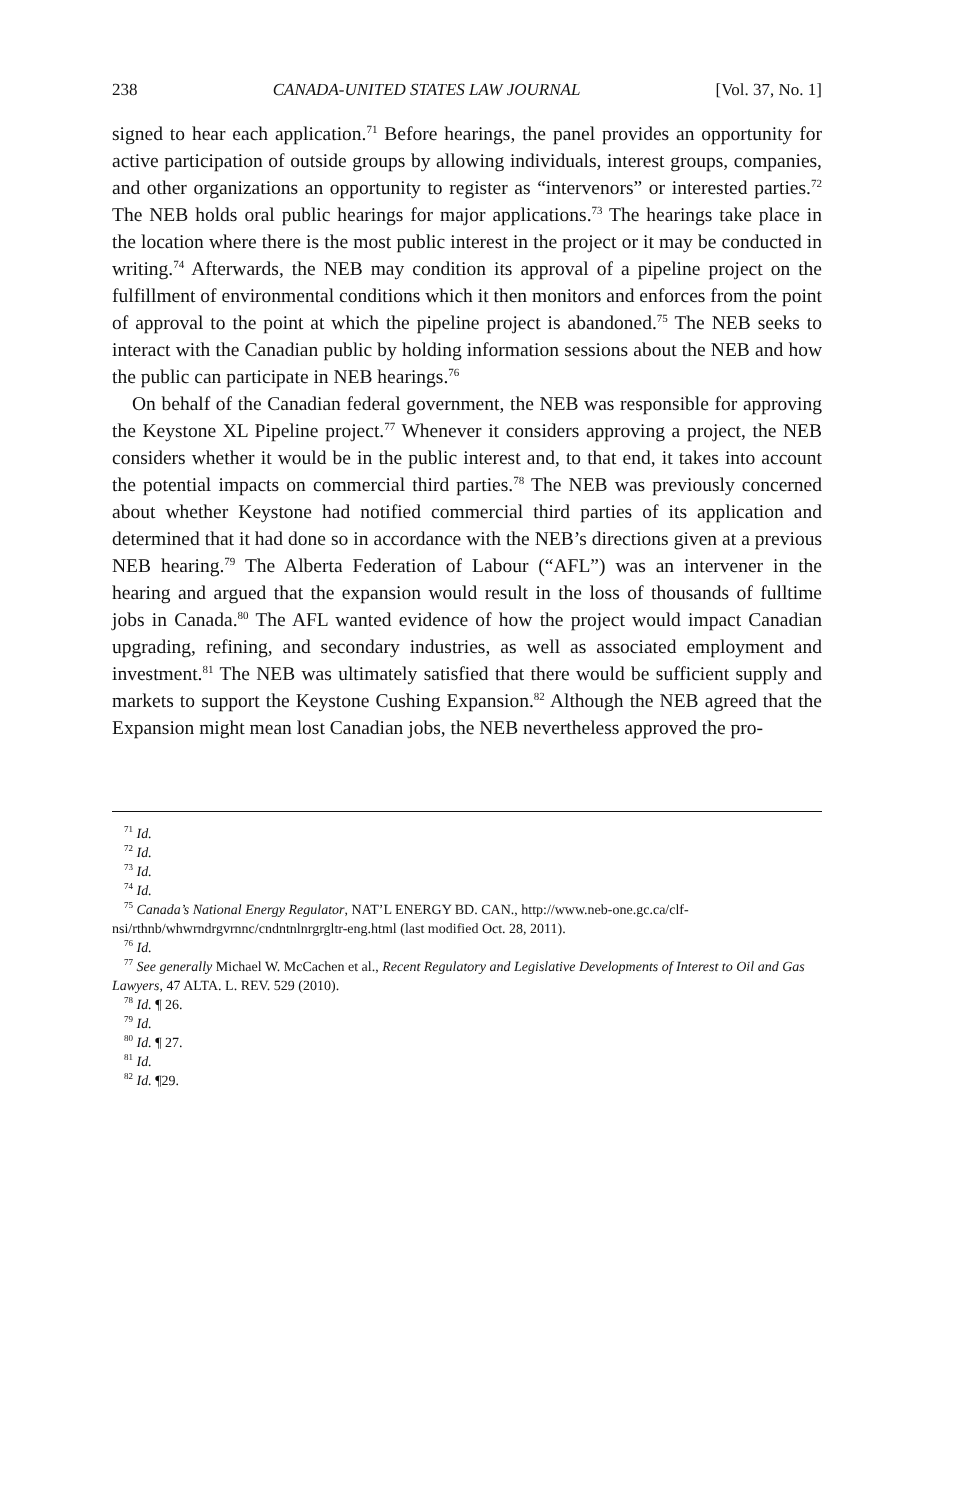238 CANADA-UNITED STATES LAW JOURNAL [Vol. 37, No. 1]
signed to hear each application.<sup>71</sup> Before hearings, the panel provides an opportunity for active participation of outside groups by allowing individuals, interest groups, companies, and other organizations an opportunity to register as “intervenors” or interested parties.<sup>72</sup> The NEB holds oral public hearings for major applications.<sup>73</sup> The hearings take place in the location where there is the most public interest in the project or it may be conducted in writing.<sup>74</sup> Afterwards, the NEB may condition its approval of a pipeline project on the fulfillment of environmental conditions which it then monitors and enforces from the point of approval to the point at which the pipeline project is abandoned.<sup>75</sup> The NEB seeks to interact with the Canadian public by holding information sessions about the NEB and how the public can participate in NEB hearings.<sup>76</sup>
On behalf of the Canadian federal government, the NEB was responsible for approving the Keystone XL Pipeline project.<sup>77</sup> Whenever it considers approving a project, the NEB considers whether it would be in the public interest and, to that end, it takes into account the potential impacts on commercial third parties.<sup>78</sup> The NEB was previously concerned about whether Keystone had notified commercial third parties of its application and determined that it had done so in accordance with the NEB’s directions given at a previous NEB hearing.<sup>79</sup> The Alberta Federation of Labour (“AFL”) was an intervener in the hearing and argued that the expansion would result in the loss of thousands of fulltime jobs in Canada.<sup>80</sup> The AFL wanted evidence of how the project would impact Canadian upgrading, refining, and secondary industries, as well as associated employment and investment.<sup>81</sup> The NEB was ultimately satisfied that there would be sufficient supply and markets to support the Keystone Cushing Expansion.<sup>82</sup> Although the NEB agreed that the Expansion might mean lost Canadian jobs, the NEB nevertheless approved the pro-
<sup>71</sup> Id.
<sup>72</sup> Id.
<sup>73</sup> Id.
<sup>74</sup> Id.
<sup>75</sup> Canada’s National Energy Regulator, NAT’L ENERGY BD. CAN., http://www.neb-one.gc.ca/clf-nsi/rthnb/whwrndrgvrnnc/cndntnlnrgrgltr-eng.html (last modified Oct. 28, 2011).
<sup>76</sup> Id.
<sup>77</sup> See generally Michael W. McCachen et al., Recent Regulatory and Legislative Developments of Interest to Oil and Gas Lawyers, 47 ALTA. L. REV. 529 (2010).
<sup>78</sup> Id. ¶ 26.
<sup>79</sup> Id.
<sup>80</sup> Id. ¶ 27.
<sup>81</sup> Id.
<sup>82</sup> Id. ¶29.